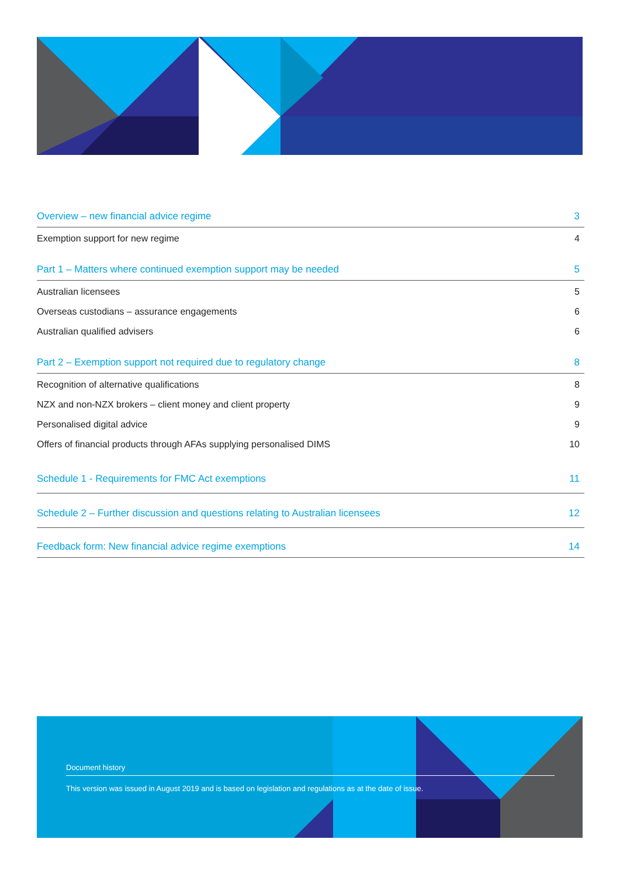Overview – new financial advice regime 3
Exemption support for new regime 4
Part 1 – Matters where continued exemption support may be needed 5
Australian licensees 5
Overseas custodians – assurance engagements 6
Australian qualified advisers 6
Part 2 – Exemption support not required due to regulatory change 8
Recognition of alternative qualifications 8
NZX and non-NZX brokers – client money and client property 9
Personalised digital advice 9
Offers of financial products through AFAs supplying personalised DIMS 10
Schedule 1 - Requirements for FMC Act exemptions 11
Schedule 2 – Further discussion and questions relating to Australian licensees 12
Feedback form: New financial advice regime exemptions 14
Document history
This version was issued in August 2019 and is based on legislation and regulations as at the date of issue.